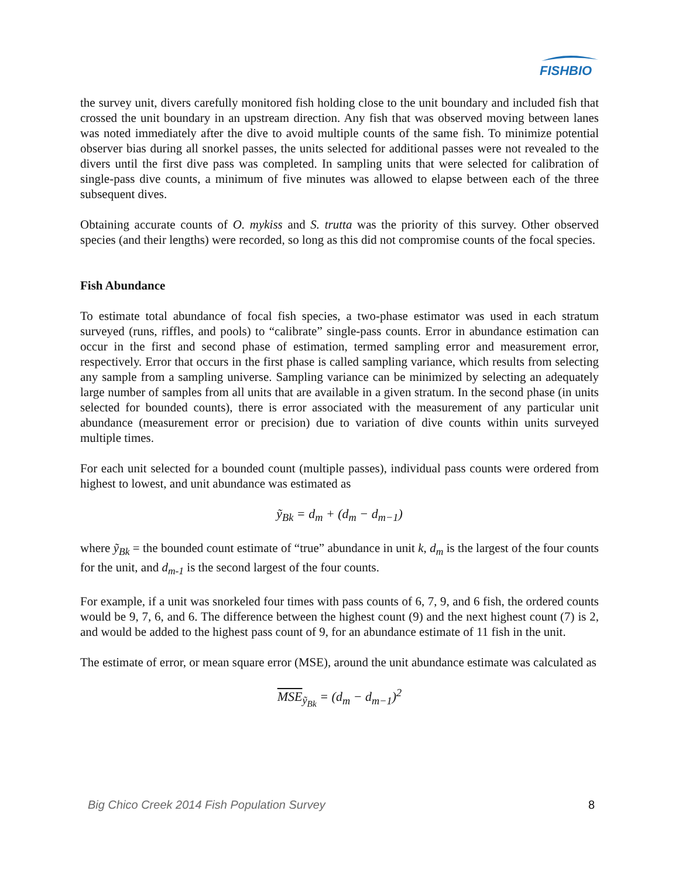FISHBIO
the survey unit, divers carefully monitored fish holding close to the unit boundary and included fish that crossed the unit boundary in an upstream direction. Any fish that was observed moving between lanes was noted immediately after the dive to avoid multiple counts of the same fish. To minimize potential observer bias during all snorkel passes, the units selected for additional passes were not revealed to the divers until the first dive pass was completed. In sampling units that were selected for calibration of single-pass dive counts, a minimum of five minutes was allowed to elapse between each of the three subsequent dives.
Obtaining accurate counts of O. mykiss and S. trutta was the priority of this survey. Other observed species (and their lengths) were recorded, so long as this did not compromise counts of the focal species.
Fish Abundance
To estimate total abundance of focal fish species, a two-phase estimator was used in each stratum surveyed (runs, riffles, and pools) to “calibrate” single-pass counts. Error in abundance estimation can occur in the first and second phase of estimation, termed sampling error and measurement error, respectively. Error that occurs in the first phase is called sampling variance, which results from selecting any sample from a sampling universe. Sampling variance can be minimized by selecting an adequately large number of samples from all units that are available in a given stratum. In the second phase (in units selected for bounded counts), there is error associated with the measurement of any particular unit abundance (measurement error or precision) due to variation of dive counts within units surveyed multiple times.
For each unit selected for a bounded count (multiple passes), individual pass counts were ordered from highest to lowest, and unit abundance was estimated as
ỹ<sub>Bk</sub> = d<sub>m</sub> + (d<sub>m</sub> − d<sub>m−1</sub>)
where ỹ<sub>Bk</sub> = the bounded count estimate of “true” abundance in unit k, d<sub>m</sub> is the largest of the four counts for the unit, and d<sub>m-1</sub> is the second largest of the four counts.
For example, if a unit was snorkeled four times with pass counts of 6, 7, 9, and 6 fish, the ordered counts would be 9, 7, 6, and 6. The difference between the highest count (9) and the next highest count (7) is 2, and would be added to the highest pass count of 9, for an abundance estimate of 11 fish in the unit.
The estimate of error, or mean square error (MSE), around the unit abundance estimate was calculated as
MSE<sub>ỹ<sub>Bk</sub></sub> = (d<sub>m</sub> − d<sub>m−1</sub>)<sup>2</sup>
Big Chico Creek 2014 Fish Population Survey 8